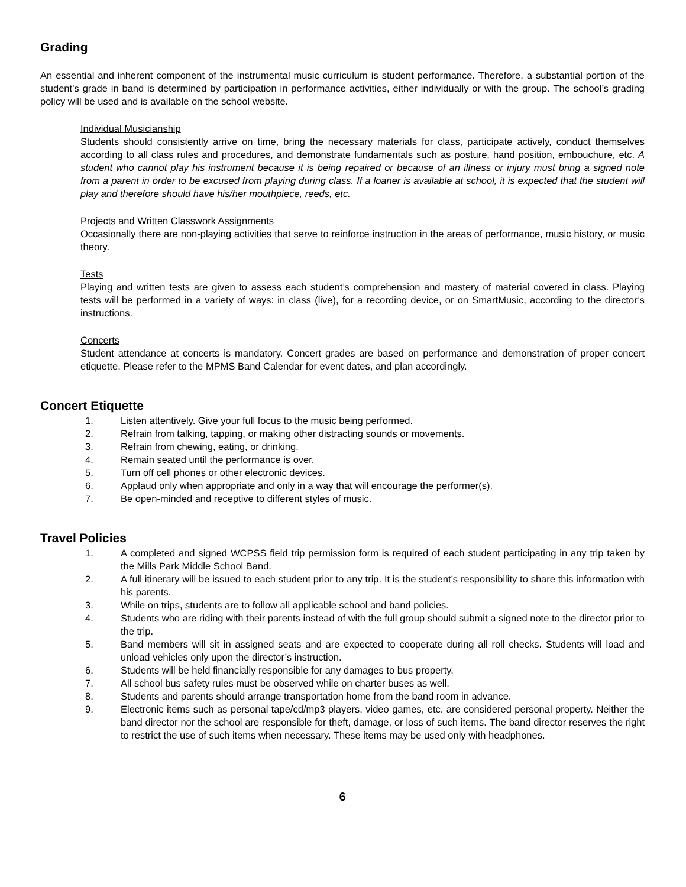Grading
An essential and inherent component of the instrumental music curriculum is student performance. Therefore, a substantial portion of the student’s grade in band is determined by participation in performance activities, either individually or with the group. The school’s grading policy will be used and is available on the school website.
Individual Musicianship
Students should consistently arrive on time, bring the necessary materials for class, participate actively, conduct themselves according to all class rules and procedures, and demonstrate fundamentals such as posture, hand position, embouchure, etc. A student who cannot play his instrument because it is being repaired or because of an illness or injury must bring a signed note from a parent in order to be excused from playing during class. If a loaner is available at school, it is expected that the student will play and therefore should have his/her mouthpiece, reeds, etc.
Projects and Written Classwork Assignments
Occasionally there are non-playing activities that serve to reinforce instruction in the areas of performance, music history, or music theory.
Tests
Playing and written tests are given to assess each student’s comprehension and mastery of material covered in class. Playing tests will be performed in a variety of ways: in class (live), for a recording device, or on SmartMusic, according to the director’s instructions.
Concerts
Student attendance at concerts is mandatory. Concert grades are based on performance and demonstration of proper concert etiquette. Please refer to the MPMS Band Calendar for event dates, and plan accordingly.
Concert Etiquette
1. Listen attentively. Give your full focus to the music being performed.
2. Refrain from talking, tapping, or making other distracting sounds or movements.
3. Refrain from chewing, eating, or drinking.
4. Remain seated until the performance is over.
5. Turn off cell phones or other electronic devices.
6. Applaud only when appropriate and only in a way that will encourage the performer(s).
7. Be open-minded and receptive to different styles of music.
Travel Policies
1. A completed and signed WCPSS field trip permission form is required of each student participating in any trip taken by the Mills Park Middle School Band.
2. A full itinerary will be issued to each student prior to any trip. It is the student’s responsibility to share this information with his parents.
3. While on trips, students are to follow all applicable school and band policies.
4. Students who are riding with their parents instead of with the full group should submit a signed note to the director prior to the trip.
5. Band members will sit in assigned seats and are expected to cooperate during all roll checks. Students will load and unload vehicles only upon the director’s instruction.
6. Students will be held financially responsible for any damages to bus property.
7. All school bus safety rules must be observed while on charter buses as well.
8. Students and parents should arrange transportation home from the band room in advance.
9. Electronic items such as personal tape/cd/mp3 players, video games, etc. are considered personal property. Neither the band director nor the school are responsible for theft, damage, or loss of such items. The band director reserves the right to restrict the use of such items when necessary. These items may be used only with headphones.
6